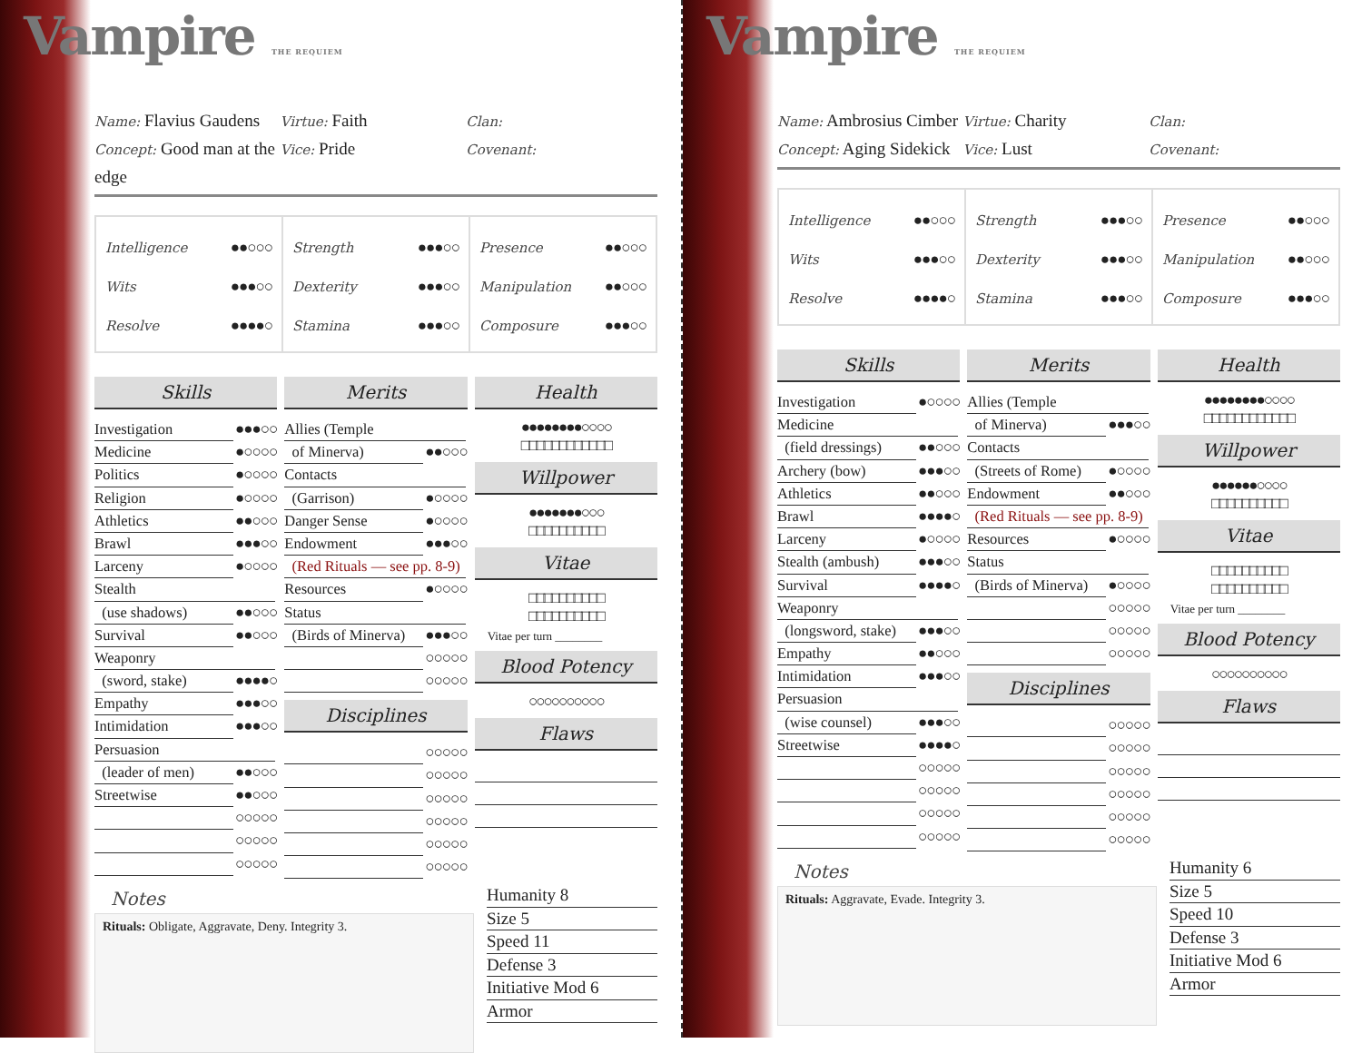Vampire THE REQUIEM
Name: Flavius Gaudens
Concept: Good man at the edge
Virtue: Faith
Vice: Pride
Clan:
Covenant:
Intelligence ●●○○○
Wits ●●●○○
Resolve ●●●●○
Strength ●●●○○
Dexterity ●●●○○
Stamina ●●●○○
Presence ●●○○○
Manipulation ●●○○○
Composure ●●●○○
Skills
Investigation ●●●○○
Medicine ●○○○○
Politics ●○○○○
Religion ●○○○○
Athletics ●●○○○
Brawl ●●●○○
Larceny ●○○○○
Stealth
(use shadows) ●●○○○
Survival ●●○○○
Weaponry
(sword, stake) ●●●●○
Empathy ●●●○○
Intimidation ●●●○○
Persuasion
(leader of men) ●●○○○
Streetwise ●●○○○
○○○○○
○○○○○
○○○○○
Merits
Allies (Temple
of Minerva) ●●○○○
Contacts
(Garrison) ●○○○○
Danger Sense ●○○○○
Endowment ●●●○○
(Red Rituals — see pp. 8-9)
Resources ●○○○○
Status
(Birds of Minerva) ●●●○○
○○○○○
○○○○○
Disciplines
○○○○○
○○○○○
○○○○○
○○○○○
○○○○○
○○○○○
Health
●●●●●●●●○○○○
□□□□□□□□□□□□
Willpower
●●●●●●●○○○
□□□□□□□□□□
Vitae
□□□□□□□□□□
□□□□□□□□□□
Vitae per turn ________
Blood Potency
○○○○○○○○○○
Flaws
Notes
Rituals: Obligate, Aggravate, Deny. Integrity 3.
Humanity 8
Size 5
Speed 11
Defense 3
Initiative Mod 6
Armor
Vampire THE REQUIEM
Name: Ambrosius Cimber
Concept: Aging Sidekick
Virtue: Charity
Vice: Lust
Clan:
Covenant:
Intelligence ●●○○○
Wits ●●●○○
Resolve ●●●●○
Strength ●●●○○
Dexterity ●●●○○
Stamina ●●●○○
Presence ●●○○○
Manipulation ●●○○○
Composure ●●●○○
Skills
Investigation ●○○○○
Medicine
(field dressings) ●●○○○
Archery (bow) ●●●○○
Athletics ●●○○○
Brawl ●●●●○
Larceny ●○○○○
Stealth (ambush) ●●●○○
Survival ●●●●○
Weaponry
(longsword, stake) ●●●○○
Empathy ●●○○○
Intimidation ●●●○○
Persuasion
(wise counsel) ●●●○○
Streetwise ●●●●○
○○○○○
○○○○○
○○○○○
○○○○○
Merits
Allies (Temple
of Minerva) ●●●○○
Contacts
(Streets of Rome) ●○○○○
Endowment ●●○○○
(Red Rituals — see pp. 8-9)
Resources ●○○○○
Status
(Birds of Minerva) ●○○○○
○○○○○
○○○○○
○○○○○
Disciplines
○○○○○
○○○○○
○○○○○
○○○○○
○○○○○
○○○○○
Health
●●●●●●●●○○○○
□□□□□□□□□□□□
Willpower
●●●●●●○○○○
□□□□□□□□□□
Vitae
□□□□□□□□□□
□□□□□□□□□□
Vitae per turn ________
Blood Potency
○○○○○○○○○○
Flaws
Notes
Rituals: Aggravate, Evade. Integrity 3.
Humanity 6
Size 5
Speed 10
Defense 3
Initiative Mod 6
Armor